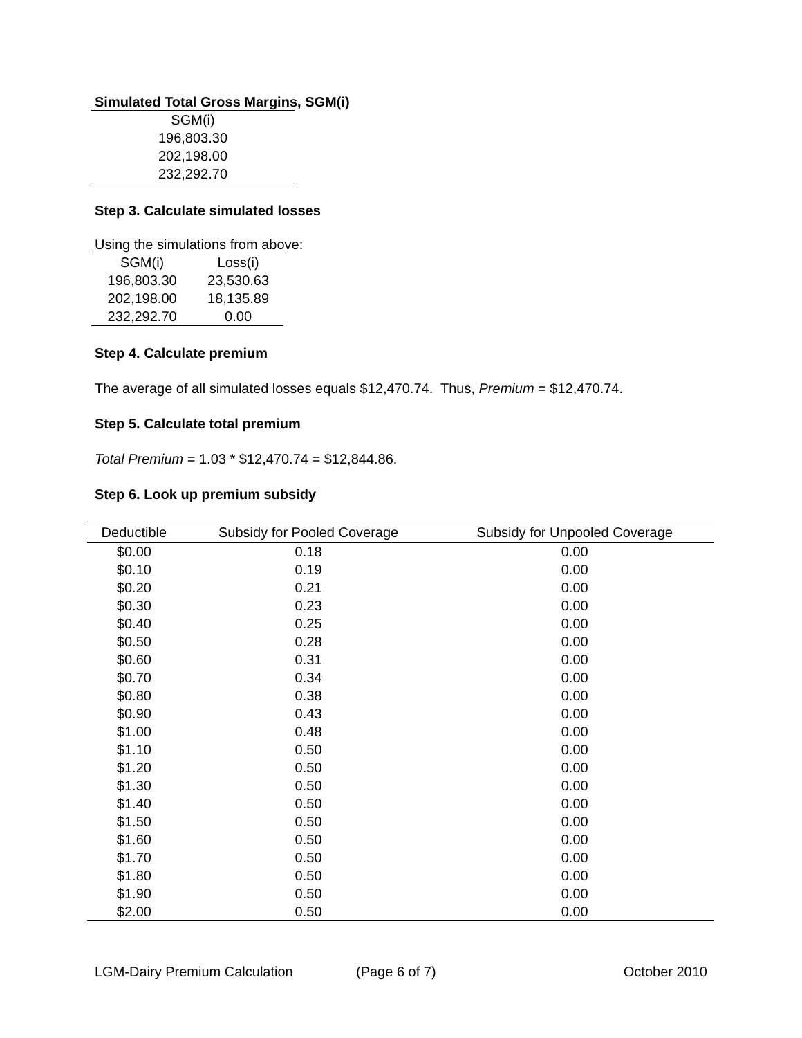Simulated Total Gross Margins, SGM(i)
| SGM(i) |
| 196,803.30 |
| 202,198.00 |
| 232,292.70 |
Step 3. Calculate simulated losses
Using the simulations from above:
| SGM(i) | Loss(i) |
| 196,803.30 | 23,530.63 |
| 202,198.00 | 18,135.89 |
| 232,292.70 | 0.00 |
Step 4. Calculate premium
The average of all simulated losses equals $12,470.74. Thus, Premium = $12,470.74.
Step 5. Calculate total premium
Total Premium = 1.03 * $12,470.74 = $12,844.86.
Step 6. Look up premium subsidy
| Deductible | Subsidy for Pooled Coverage | Subsidy for Unpooled Coverage |
| --- | --- | --- |
| $0.00 | 0.18 | 0.00 |
| $0.10 | 0.19 | 0.00 |
| $0.20 | 0.21 | 0.00 |
| $0.30 | 0.23 | 0.00 |
| $0.40 | 0.25 | 0.00 |
| $0.50 | 0.28 | 0.00 |
| $0.60 | 0.31 | 0.00 |
| $0.70 | 0.34 | 0.00 |
| $0.80 | 0.38 | 0.00 |
| $0.90 | 0.43 | 0.00 |
| $1.00 | 0.48 | 0.00 |
| $1.10 | 0.50 | 0.00 |
| $1.20 | 0.50 | 0.00 |
| $1.30 | 0.50 | 0.00 |
| $1.40 | 0.50 | 0.00 |
| $1.50 | 0.50 | 0.00 |
| $1.60 | 0.50 | 0.00 |
| $1.70 | 0.50 | 0.00 |
| $1.80 | 0.50 | 0.00 |
| $1.90 | 0.50 | 0.00 |
| $2.00 | 0.50 | 0.00 |
LGM-Dairy Premium Calculation (Page 6 of 7) October 2010